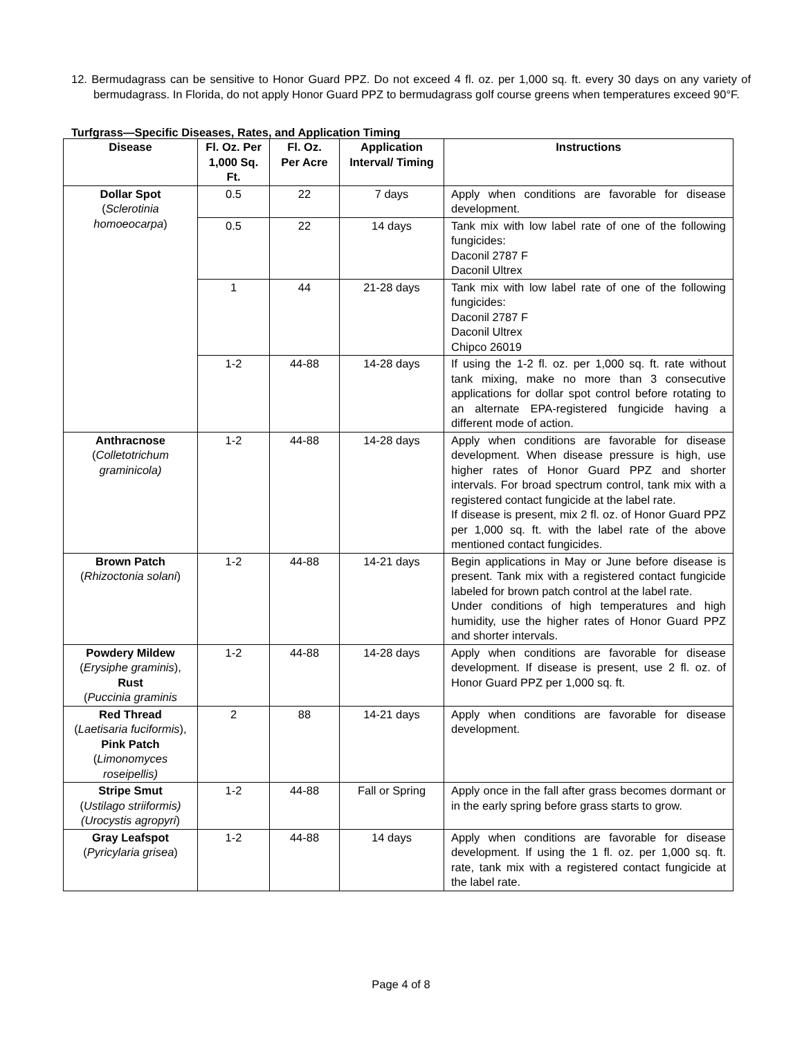12. Bermudagrass can be sensitive to Honor Guard PPZ. Do not exceed 4 fl. oz. per 1,000 sq. ft. every 30 days on any variety of bermudagrass. In Florida, do not apply Honor Guard PPZ to bermudagrass golf course greens when temperatures exceed 90°F.
Turfgrass—Specific Diseases, Rates, and Application Timing
| Disease | Fl. Oz. Per 1,000 Sq. Ft. | Fl. Oz. Per Acre | Application Interval/ Timing | Instructions |
| --- | --- | --- | --- | --- |
| Dollar Spot ( Sclerotinia homoeocarpa ) | 0.5 | 22 | 7 days | Apply when conditions are favorable for disease development. |
| | 0.5 | 22 | 14 days | Tank mix with low label rate of one of the following fungicides: Daconil 2787 F Daconil Ultrex |
| | 1 | 44 | 21-28 days | Tank mix with low label rate of one of the following fungicides: Daconil 2787 F Daconil Ultrex Chipco 26019 |
| | 1-2 | 44-88 | 14-28 days | If using the 1-2 fl. oz. per 1,000 sq. ft. rate without tank mixing, make no more than 3 consecutive applications for dollar spot control before rotating to an alternate EPA-registered fungicide having a different mode of action. |
| Anthracnose ( Colletotrichum graminicola) | 1-2 | 44-88 | 14-28 days | Apply when conditions are favorable for disease development. When disease pressure is high, use higher rates of Honor Guard PPZ and shorter intervals. For broad spectrum control, tank mix with a registered contact fungicide at the label rate. If disease is present, mix 2 fl. oz. of Honor Guard PPZ per 1,000 sq. ft. with the label rate of the above mentioned contact fungicides. |
| Brown Patch ( Rhizoctonia solani ) | 1-2 | 44-88 | 14-21 days | Begin applications in May or June before disease is present. Tank mix with a registered contact fungicide labeled for brown patch control at the label rate. Under conditions of high temperatures and high humidity, use the higher rates of Honor Guard PPZ and shorter intervals. |
| Powdery Mildew ( Erysiphe graminis ), Rust ( Puccinia graminis | 1-2 | 44-88 | 14-28 days | Apply when conditions are favorable for disease development. If disease is present, use 2 fl. oz. of Honor Guard PPZ per 1,000 sq. ft. |
| Red Thread ( Laetisaria fuciformis ), Pink Patch ( Limonomyces roseipellis) | 2 | 88 | 14-21 days | Apply when conditions are favorable for disease development. |
| Stripe Smut ( Ustilago striiformis) (Urocystis agropyri ) | 1-2 | 44-88 | Fall or Spring | Apply once in the fall after grass becomes dormant or in the early spring before grass starts to grow. |
| Gray Leafspot ( Pyricylaria grisea ) | 1-2 | 44-88 | 14 days | Apply when conditions are favorable for disease development. If using the 1 fl. oz. per 1,000 sq. ft. rate, tank mix with a registered contact fungicide at the label rate. |
Page 4 of 8